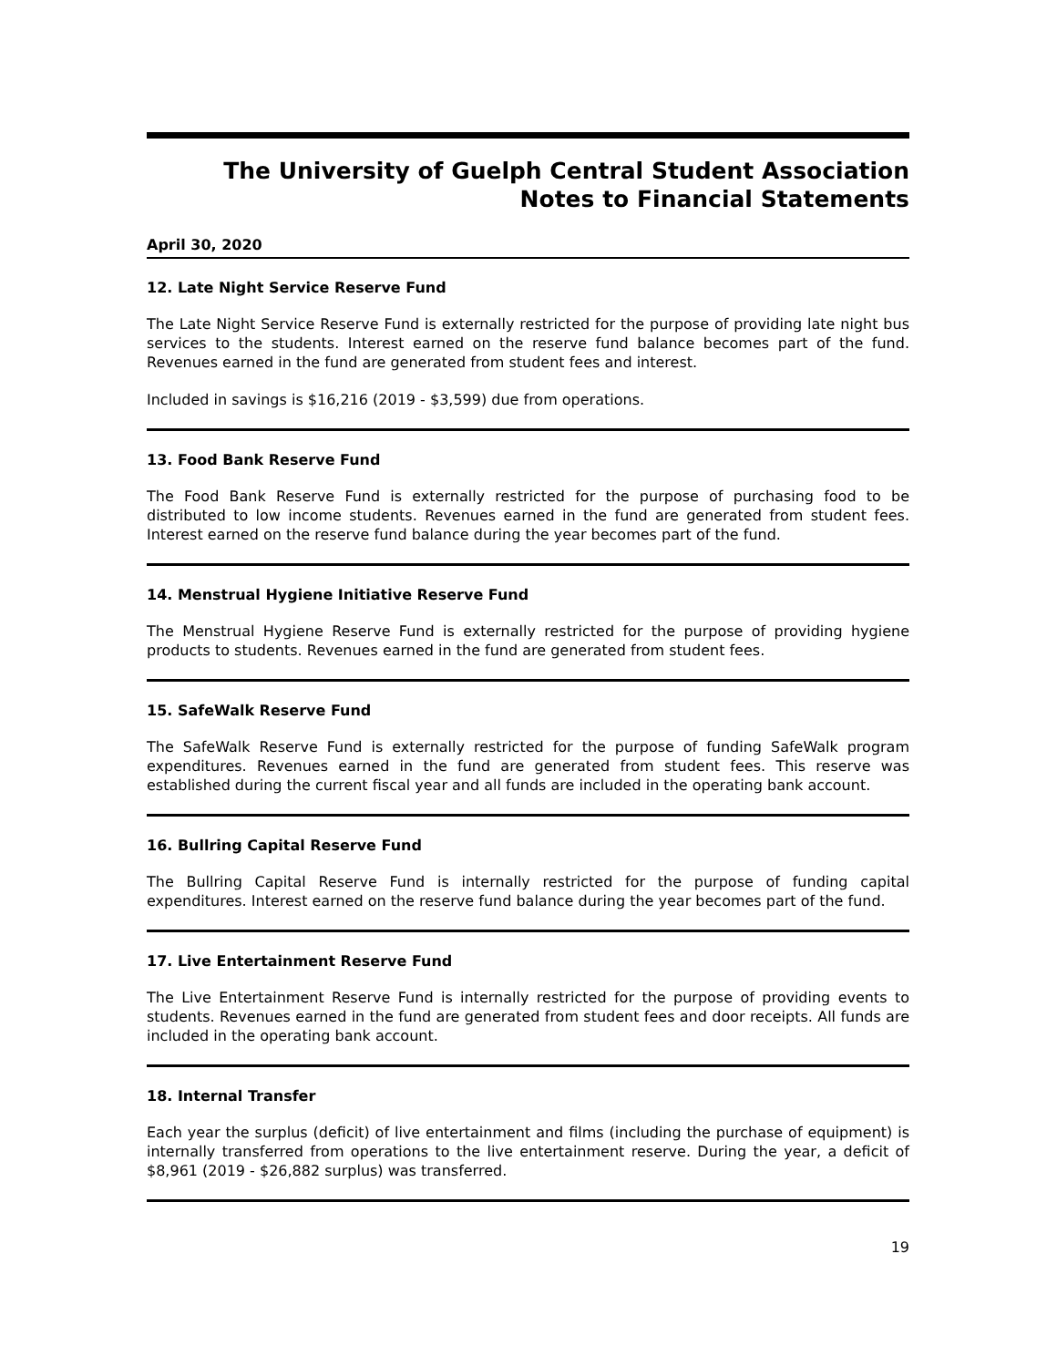The University of Guelph Central Student Association
Notes to Financial Statements
April 30, 2020
12. Late Night Service Reserve Fund
The Late Night Service Reserve Fund is externally restricted for the purpose of providing late night bus services to the students. Interest earned on the reserve fund balance becomes part of the fund. Revenues earned in the fund are generated from student fees and interest.
Included in savings is $16,216 (2019 - $3,599) due from operations.
13. Food Bank Reserve Fund
The Food Bank Reserve Fund is externally restricted for the purpose of purchasing food to be distributed to low income students. Revenues earned in the fund are generated from student fees. Interest earned on the reserve fund balance during the year becomes part of the fund.
14. Menstrual Hygiene Initiative Reserve Fund
The Menstrual Hygiene Reserve Fund is externally restricted for the purpose of providing hygiene products to students. Revenues earned in the fund are generated from student fees.
15. SafeWalk Reserve Fund
The SafeWalk Reserve Fund is externally restricted for the purpose of funding SafeWalk program expenditures. Revenues earned in the fund are generated from student fees. This reserve was established during the current fiscal year and all funds are included in the operating bank account.
16. Bullring Capital Reserve Fund
The Bullring Capital Reserve Fund is internally restricted for the purpose of funding capital expenditures. Interest earned on the reserve fund balance during the year becomes part of the fund.
17. Live Entertainment Reserve Fund
The Live Entertainment Reserve Fund is internally restricted for the purpose of providing events to students. Revenues earned in the fund are generated from student fees and door receipts. All funds are included in the operating bank account.
18. Internal Transfer
Each year the surplus (deficit) of live entertainment and films (including the purchase of equipment) is internally transferred from operations to the live entertainment reserve. During the year, a deficit of $8,961 (2019 - $26,882 surplus) was transferred.
19